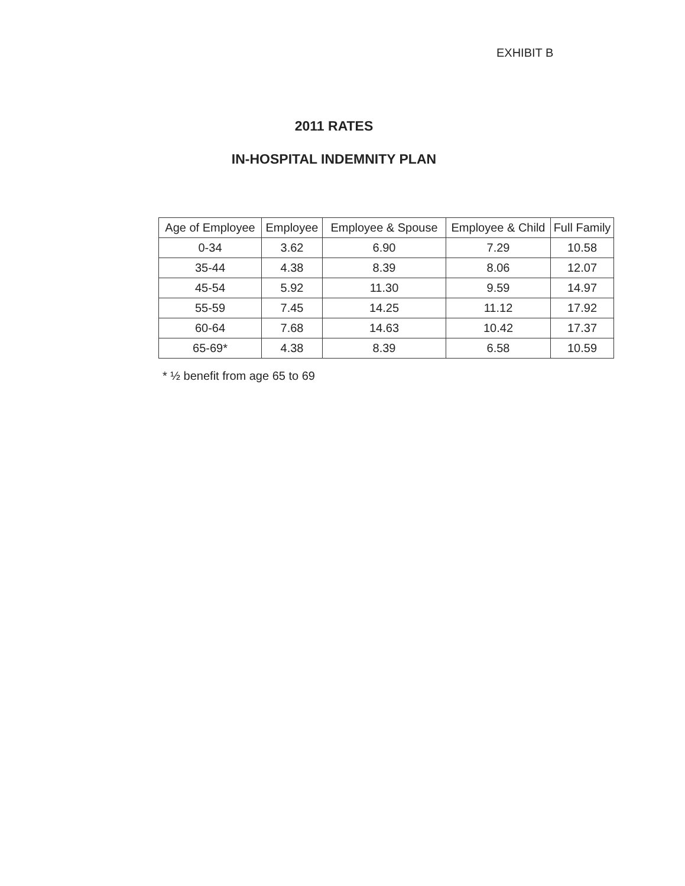EXHIBIT B
2011 RATES
IN-HOSPITAL INDEMNITY PLAN
| Age of Employee | Employee | Employee & Spouse | Employee & Child | Full Family |
| --- | --- | --- | --- | --- |
| 0-34 | 3.62 | 6.90 | 7.29 | 10.58 |
| 35-44 | 4.38 | 8.39 | 8.06 | 12.07 |
| 45-54 | 5.92 | 11.30 | 9.59 | 14.97 |
| 55-59 | 7.45 | 14.25 | 11.12 | 17.92 |
| 60-64 | 7.68 | 14.63 | 10.42 | 17.37 |
| 65-69* | 4.38 | 8.39 | 6.58 | 10.59 |
* ½ benefit from age 65 to 69